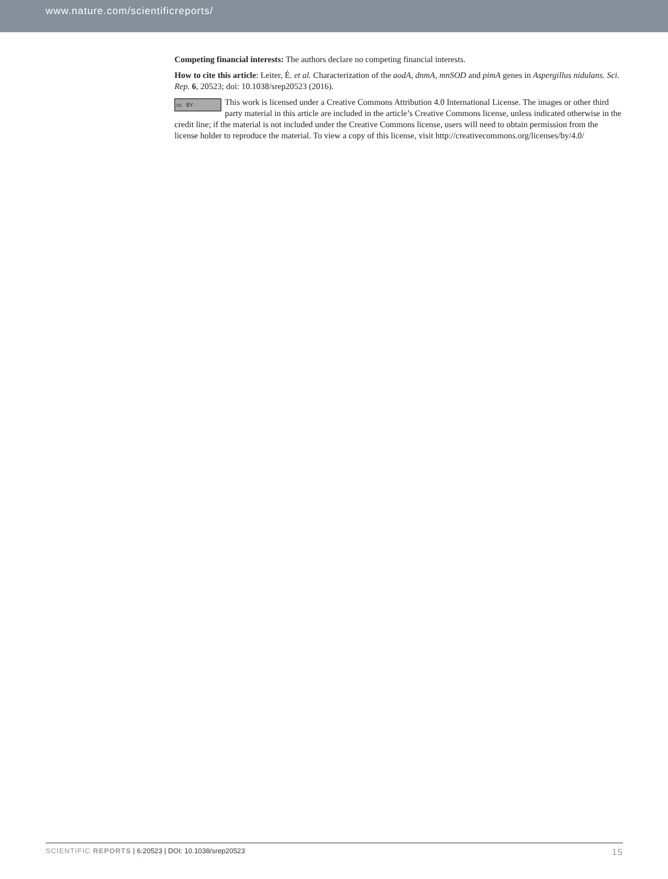www.nature.com/scientificreports/
Competing financial interests: The authors declare no competing financial interests.
How to cite this article: Leiter, É. et al. Characterization of the aodA, dnmA, mnSOD and pimA genes in Aspergillus nidulans. Sci. Rep. 6, 20523; doi: 10.1038/srep20523 (2016).
cc BY This work is licensed under a Creative Commons Attribution 4.0 International License. The images or other third party material in this article are included in the article’s Creative Commons license, unless indicated otherwise in the credit line; if the material is not included under the Creative Commons license, users will need to obtain permission from the license holder to reproduce the material. To view a copy of this license, visit http://creativecommons.org/licenses/by/4.0/
SCIENTIFIC REPORTS | 6:20523 | DOI: 10.1038/srep20523 15